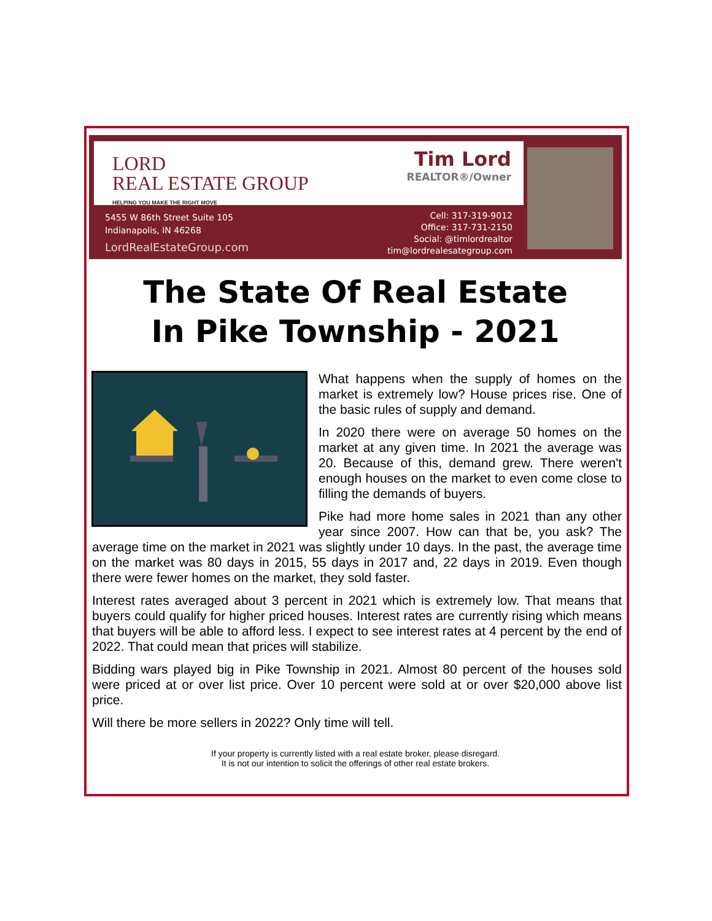LORD
REAL ESTATE GROUP
HELPING YOU MAKE THE RIGHT MOVE
Tim Lord
REALTOR®/Owner
5455 W 86th Street Suite 105
Indianapolis, IN 46268
LordRealEstateGroup.com
Cell: 317-319-9012
Office: 317-731-2150
Social: @timlordrealtor
tim@lordrealesategroup.com
The State Of Real Estate
In Pike Township - 2021
What happens when the supply of homes on the market is extremely low? House prices rise. One of the basic rules of supply and demand.
In 2020 there were on average 50 homes on the market at any given time. In 2021 the average was 20. Because of this, demand grew. There weren't enough houses on the market to even come close to filling the demands of buyers.
Pike had more home sales in 2021 than any other year since 2007. How can that be, you ask? The average time on the market in 2021 was slightly under 10 days. In the past, the average time on the market was 80 days in 2015, 55 days in 2017 and, 22 days in 2019. Even though there were fewer homes on the market, they sold faster.
Interest rates averaged about 3 percent in 2021 which is extremely low. That means that buyers could qualify for higher priced houses. Interest rates are currently rising which means that buyers will be able to afford less. I expect to see interest rates at 4 percent by the end of 2022. That could mean that prices will stabilize.
Bidding wars played big in Pike Township in 2021. Almost 80 percent of the houses sold were priced at or over list price. Over 10 percent were sold at or over $20,000 above list price.
Will there be more sellers in 2022? Only time will tell.
If your property is currently listed with a real estate broker, please disregard.
It is not our intention to solicit the offerings of other real estate brokers.